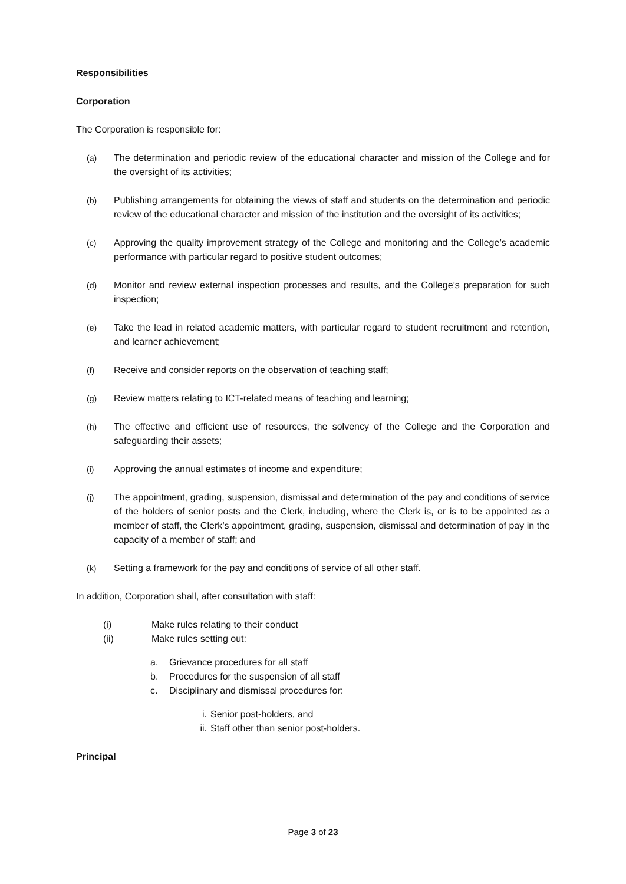Responsibilities
Corporation
The Corporation is responsible for:
(a) The determination and periodic review of the educational character and mission of the College and for the oversight of its activities;
(b) Publishing arrangements for obtaining the views of staff and students on the determination and periodic review of the educational character and mission of the institution and the oversight of its activities;
(c) Approving the quality improvement strategy of the College and monitoring and the College’s academic performance with particular regard to positive student outcomes;
(d) Monitor and review external inspection processes and results, and the College’s preparation for such inspection;
(e) Take the lead in related academic matters, with particular regard to student recruitment and retention, and learner achievement;
(f) Receive and consider reports on the observation of teaching staff;
(g) Review matters relating to ICT-related means of teaching and learning;
(h) The effective and efficient use of resources, the solvency of the College and the Corporation and safeguarding their assets;
(i) Approving the annual estimates of income and expenditure;
(j) The appointment, grading, suspension, dismissal and determination of the pay and conditions of service of the holders of senior posts and the Clerk, including, where the Clerk is, or is to be appointed as a member of staff, the Clerk’s appointment, grading, suspension, dismissal and determination of pay in the capacity of a member of staff; and
(k) Setting a framework for the pay and conditions of service of all other staff.
In addition, Corporation shall, after consultation with staff:
(i) Make rules relating to their conduct
(ii) Make rules setting out:
a. Grievance procedures for all staff
b. Procedures for the suspension of all staff
c. Disciplinary and dismissal procedures for:
i. Senior post-holders, and
ii. Staff other than senior post-holders.
Principal
Page 3 of 23